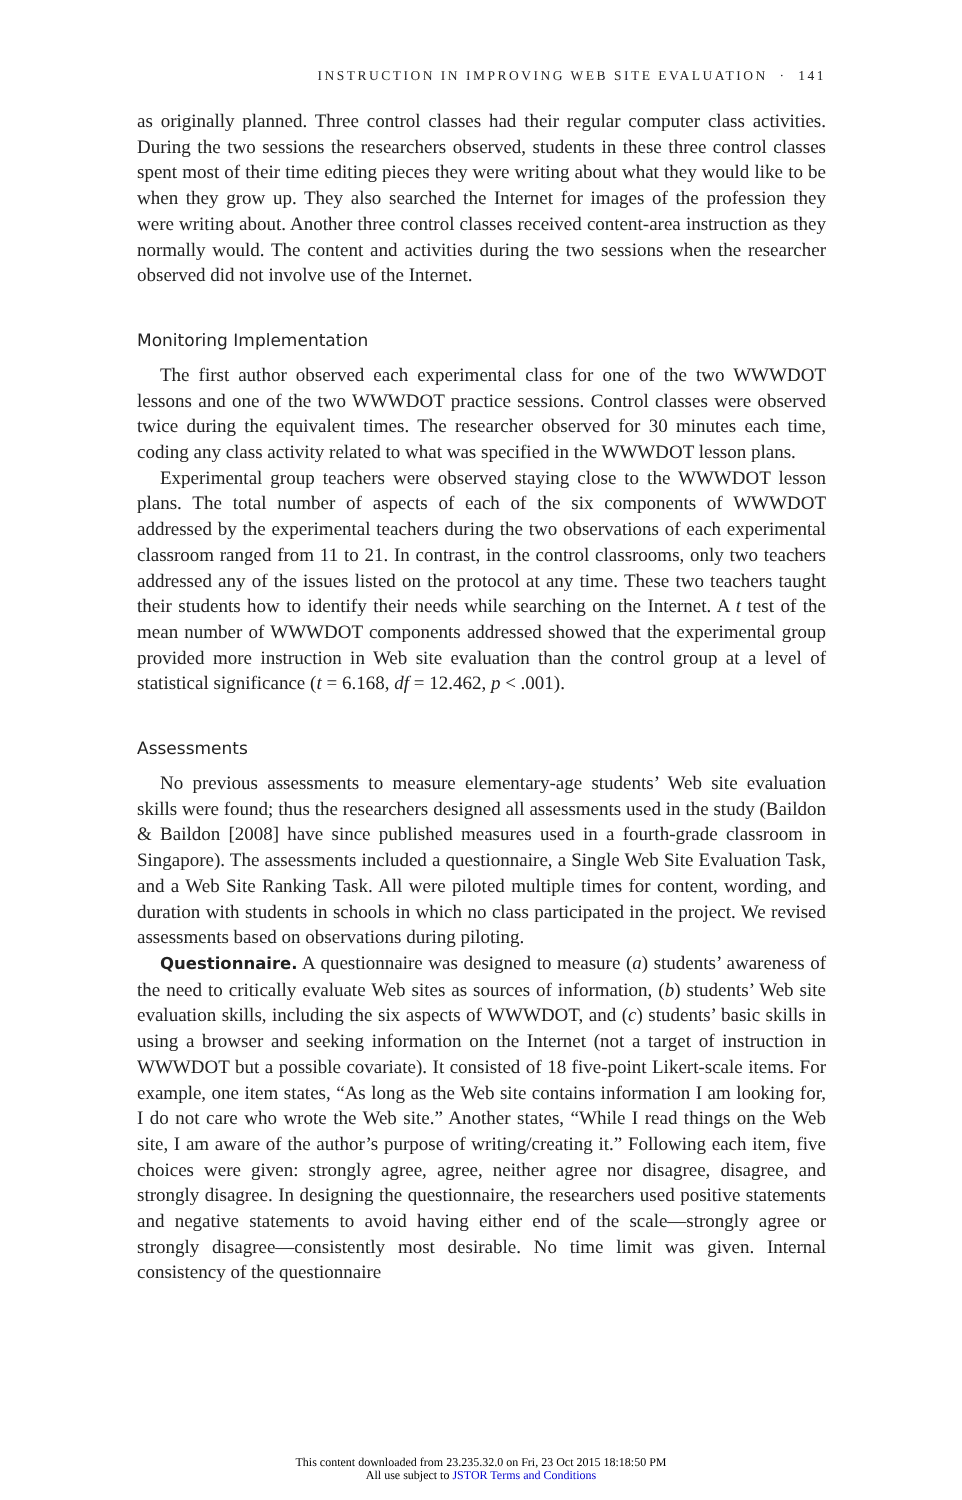INSTRUCTION IN IMPROVING WEB SITE EVALUATION · 141
as originally planned. Three control classes had their regular computer class activities. During the two sessions the researchers observed, students in these three control classes spent most of their time editing pieces they were writing about what they would like to be when they grow up. They also searched the Internet for images of the profession they were writing about. Another three control classes received content-area instruction as they normally would. The content and activities during the two sessions when the researcher observed did not involve use of the Internet.
Monitoring Implementation
The first author observed each experimental class for one of the two WWWDOT lessons and one of the two WWWDOT practice sessions. Control classes were observed twice during the equivalent times. The researcher observed for 30 minutes each time, coding any class activity related to what was specified in the WWWDOT lesson plans.
Experimental group teachers were observed staying close to the WWWDOT lesson plans. The total number of aspects of each of the six components of WWWDOT addressed by the experimental teachers during the two observations of each experimental classroom ranged from 11 to 21. In contrast, in the control classrooms, only two teachers addressed any of the issues listed on the protocol at any time. These two teachers taught their students how to identify their needs while searching on the Internet. A t test of the mean number of WWWDOT components addressed showed that the experimental group provided more instruction in Web site evaluation than the control group at a level of statistical significance (t = 6.168, df = 12.462, p < .001).
Assessments
No previous assessments to measure elementary-age students’ Web site evaluation skills were found; thus the researchers designed all assessments used in the study (Baildon & Baildon [2008] have since published measures used in a fourth-grade classroom in Singapore). The assessments included a questionnaire, a Single Web Site Evaluation Task, and a Web Site Ranking Task. All were piloted multiple times for content, wording, and duration with students in schools in which no class participated in the project. We revised assessments based on observations during piloting.
Questionnaire. A questionnaire was designed to measure (a) students’ awareness of the need to critically evaluate Web sites as sources of information, (b) students’ Web site evaluation skills, including the six aspects of WWWDOT, and (c) students’ basic skills in using a browser and seeking information on the Internet (not a target of instruction in WWWDOT but a possible covariate). It consisted of 18 five-point Likert-scale items. For example, one item states, “As long as the Web site contains information I am looking for, I do not care who wrote the Web site.” Another states, “While I read things on the Web site, I am aware of the author’s purpose of writing/creating it.” Following each item, five choices were given: strongly agree, agree, neither agree nor disagree, disagree, and strongly disagree. In designing the questionnaire, the researchers used positive statements and negative statements to avoid having either end of the scale—strongly agree or strongly disagree—consistently most desirable. No time limit was given. Internal consistency of the questionnaire
This content downloaded from 23.235.32.0 on Fri, 23 Oct 2015 18:18:50 PM
All use subject to JSTOR Terms and Conditions